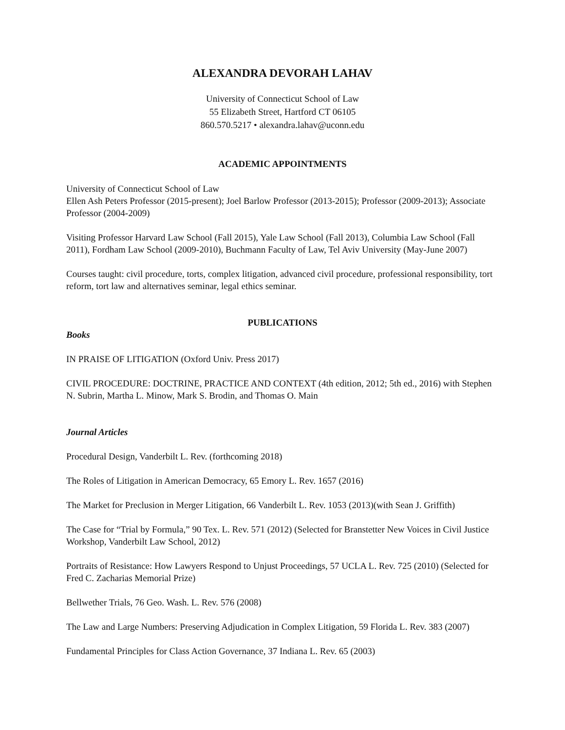ALEXANDRA DEVORAH LAHAV
University of Connecticut School of Law
55 Elizabeth Street, Hartford CT 06105
860.570.5217 • alexandra.lahav@uconn.edu
ACADEMIC APPOINTMENTS
University of Connecticut School of Law
Ellen Ash Peters Professor (2015-present); Joel Barlow Professor (2013-2015); Professor (2009-2013); Associate Professor (2004-2009)
Visiting Professor Harvard Law School (Fall 2015), Yale Law School (Fall 2013), Columbia Law School (Fall 2011), Fordham Law School (2009-2010), Buchmann Faculty of Law, Tel Aviv University (May-June 2007)
Courses taught: civil procedure, torts, complex litigation, advanced civil procedure, professional responsibility, tort reform, tort law and alternatives seminar, legal ethics seminar.
PUBLICATIONS
Books
IN PRAISE OF LITIGATION (Oxford Univ. Press 2017)
CIVIL PROCEDURE: DOCTRINE, PRACTICE AND CONTEXT (4th edition, 2012; 5th ed., 2016) with Stephen N. Subrin, Martha L. Minow, Mark S. Brodin, and Thomas O. Main
Journal Articles
Procedural Design, Vanderbilt L. Rev. (forthcoming 2018)
The Roles of Litigation in American Democracy, 65 Emory L. Rev. 1657 (2016)
The Market for Preclusion in Merger Litigation, 66 Vanderbilt L. Rev. 1053 (2013)(with Sean J. Griffith)
The Case for “Trial by Formula,” 90 Tex. L. Rev. 571 (2012) (Selected for Branstetter New Voices in Civil Justice Workshop, Vanderbilt Law School, 2012)
Portraits of Resistance: How Lawyers Respond to Unjust Proceedings, 57 UCLA L. Rev. 725 (2010) (Selected for Fred C. Zacharias Memorial Prize)
Bellwether Trials, 76 Geo. Wash. L. Rev. 576 (2008)
The Law and Large Numbers: Preserving Adjudication in Complex Litigation, 59 Florida L. Rev. 383 (2007)
Fundamental Principles for Class Action Governance, 37 Indiana L. Rev. 65 (2003)